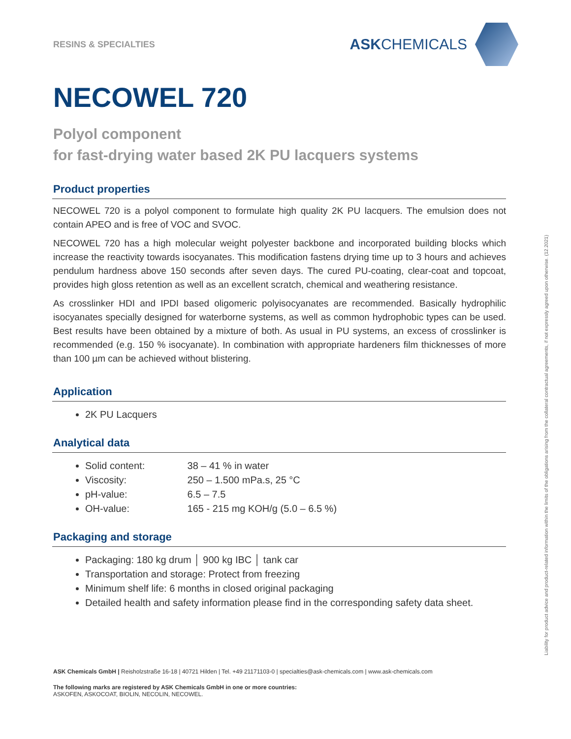RESINS & SPECIALTIES
ASK CHEMICALS
NECOWEL 720
Polyol component
for fast-drying water based 2K PU lacquers systems
Product properties
NECOWEL 720 is a polyol component to formulate high quality 2K PU lacquers. The emulsion does not contain APEO and is free of VOC and SVOC.
NECOWEL 720 has a high molecular weight polyester backbone and incorporated building blocks which increase the reactivity towards isocyanates. This modification fastens drying time up to 3 hours and achieves pendulum hardness above 150 seconds after seven days. The cured PU-coating, clear-coat and topcoat, provides high gloss retention as well as an excellent scratch, chemical and weathering resistance.
As crosslinker HDI and IPDI based oligomeric polyisocyanates are recommended. Basically hydrophilic isocyanates specially designed for waterborne systems, as well as common hydrophobic types can be used. Best results have been obtained by a mixture of both. As usual in PU systems, an excess of crosslinker is recommended (e.g. 150 % isocyanate). In combination with appropriate hardeners film thicknesses of more than 100 µm can be achieved without blistering.
Application
2K PU Lacquers
Analytical data
Solid content: 38 – 41 % in water
Viscosity: 250 – 1.500 mPa.s, 25 °C
pH-value: 6.5 – 7.5
OH-value: 165 - 215 mg KOH/g (5.0 – 6.5 %)
Packaging and storage
Packaging: 180 kg drum │ 900 kg IBC │ tank car
Transportation and storage: Protect from freezing
Minimum shelf life: 6 months in closed original packaging
Detailed health and safety information please find in the corresponding safety data sheet.
ASK Chemicals GmbH | Reisholzstraße 16-18 | 40721 Hilden | Tel. +49 21171103-0 | specialties@ask-chemicals.com | www.ask-chemicals.com
The following marks are registered by ASK Chemicals GmbH in one or more countries:
ASKOFEN, ASKOCOAT, BIOLIN, NECOLIN, NECOWEL.
Liability for product advice and product-related information within the limits of the obligations arising from the collateral contractual agreements, if not expressly agreed upon otherwise. (12.2021)